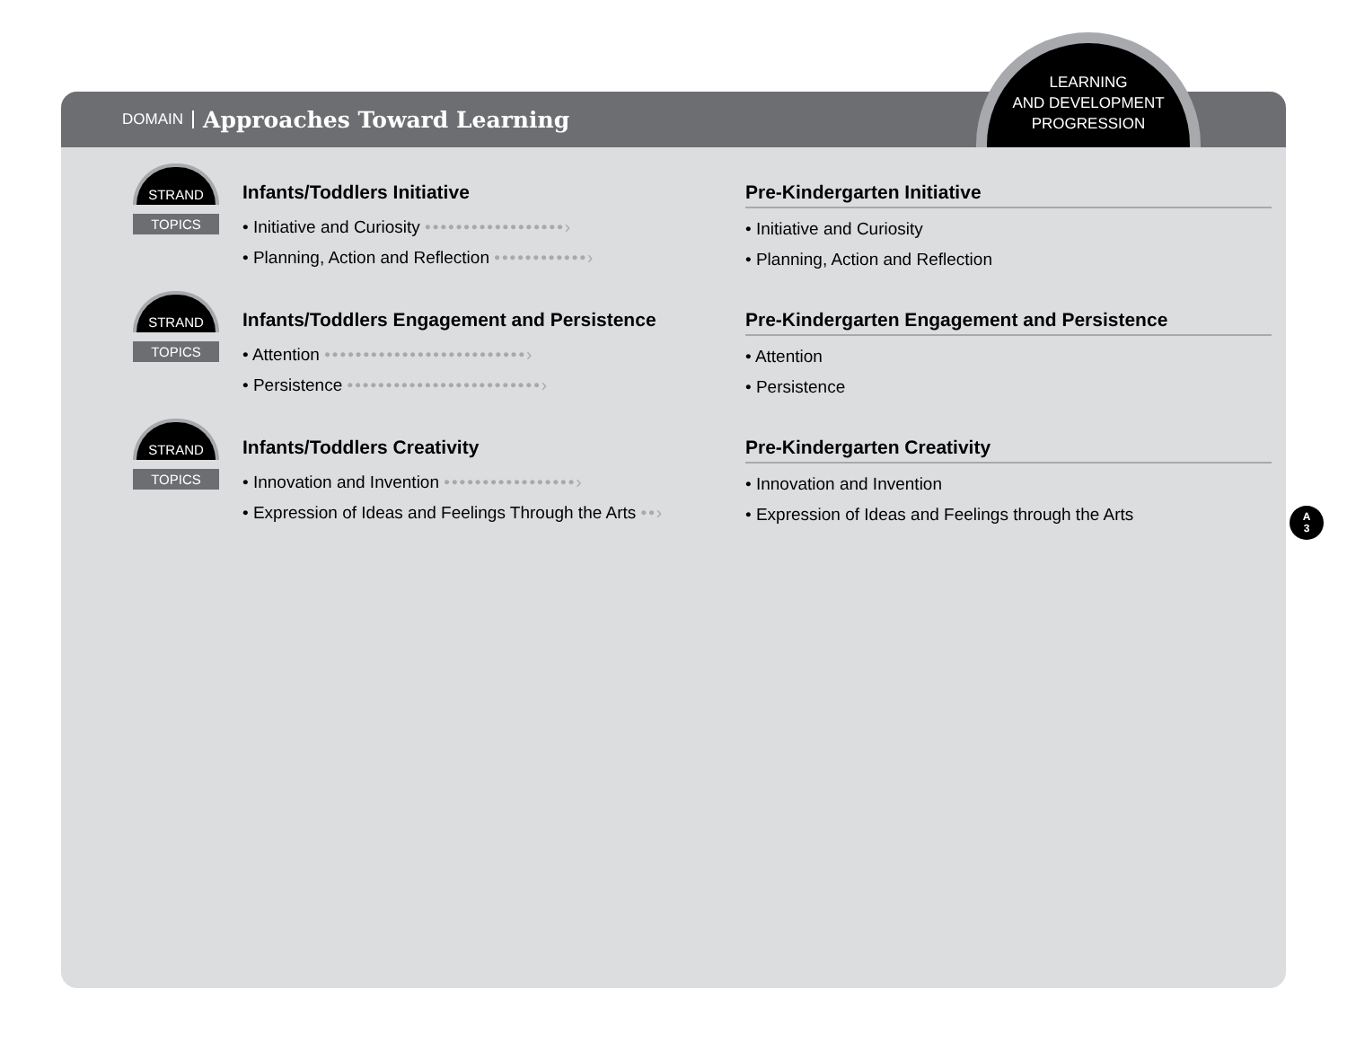DOMAIN Approaches Toward Learning
STRAND
TOPICS
Infants/Toddlers Initiative
• Initiative and Curiosity ••••••••••••••••••›
• Planning, Action and Reflection ••••••••••••›
Pre-Kindergarten Initiative
• Initiative and Curiosity
• Planning, Action and Reflection
STRAND
TOPICS
Infants/Toddlers Engagement and Persistence
• Attention ••••••••••••••••••••••••••›
• Persistence •••••••••••••••••••••••••›
Pre-Kindergarten Engagement and Persistence
• Attention
• Persistence
STRAND
TOPICS
Infants/Toddlers Creativity
• Innovation and Invention •••••••••••••••••›
• Expression of Ideas and Feelings Through the Arts ••›
Pre-Kindergarten Creativity
• Innovation and Invention
• Expression of Ideas and Feelings through the Arts
LEARNING
AND DEVELOPMENT
PROGRESSION
A
3